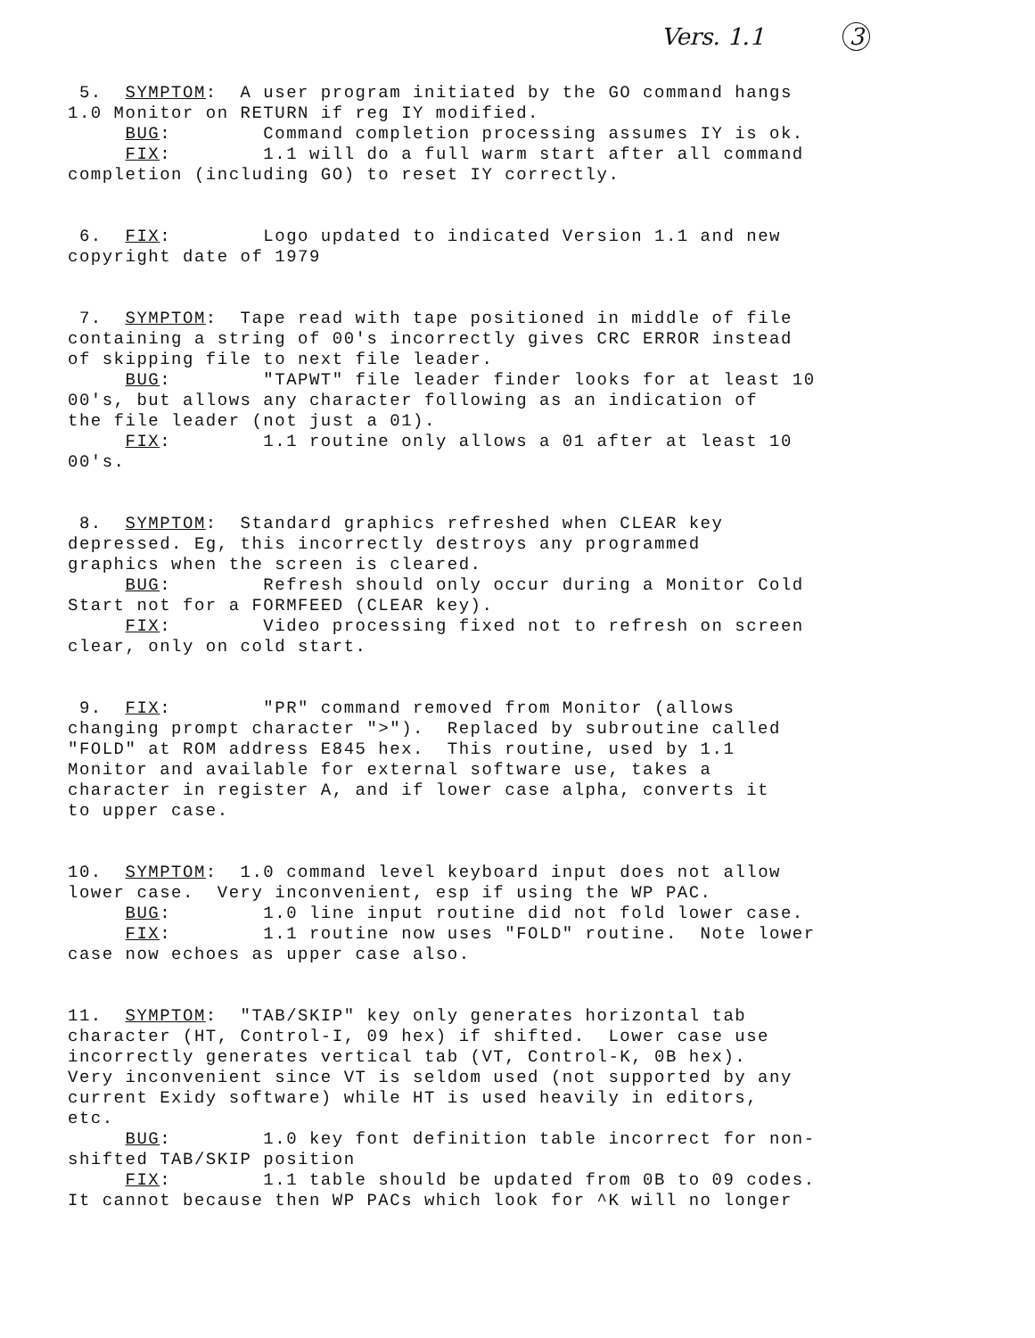Vers. 1.1 3
5. SYMPTOM: A user program initiated by the GO command hangs 1.0 Monitor on RETURN if reg IY modified. BUG: Command completion processing assumes IY is ok. FIX: 1.1 will do a full warm start after all command completion (including GO) to reset IY correctly.
6. FIX: Logo updated to indicated Version 1.1 and new copyright date of 1979
7. SYMPTOM: Tape read with tape positioned in middle of file containing a string of 00's incorrectly gives CRC ERROR instead of skipping file to next file leader. BUG: "TAPWT" file leader finder looks for at least 10 00's, but allows any character following as an indication of the file leader (not just a 01). FIX: 1.1 routine only allows a 01 after at least 10 00's.
8. SYMPTOM: Standard graphics refreshed when CLEAR key depressed. Eg, this incorrectly destroys any programmed graphics when the screen is cleared. BUG: Refresh should only occur during a Monitor Cold Start not for a FORMFEED (CLEAR key). FIX: Video processing fixed not to refresh on screen clear, only on cold start.
9. FIX: "PR" command removed from Monitor (allows changing prompt character ">"). Replaced by subroutine called "FOLD" at ROM address E845 hex. This routine, used by 1.1 Monitor and available for external software use, takes a character in register A, and if lower case alpha, converts it to upper case.
10. SYMPTOM: 1.0 command level keyboard input does not allow lower case. Very inconvenient, esp if using the WP PAC. BUG: 1.0 line input routine did not fold lower case. FIX: 1.1 routine now uses "FOLD" routine. Note lower case now echoes as upper case also.
11. SYMPTOM: "TAB/SKIP" key only generates horizontal tab character (HT, Control-I, 09 hex) if shifted. Lower case use incorrectly generates vertical tab (VT, Control-K, 0B hex). Very inconvenient since VT is seldom used (not supported by any current Exidy software) while HT is used heavily in editors, etc. BUG: 1.0 key font definition table incorrect for non- shifted TAB/SKIP position FIX: 1.1 table should be updated from 0B to 09 codes. It cannot because then WP PACs which look for ^K will no longer